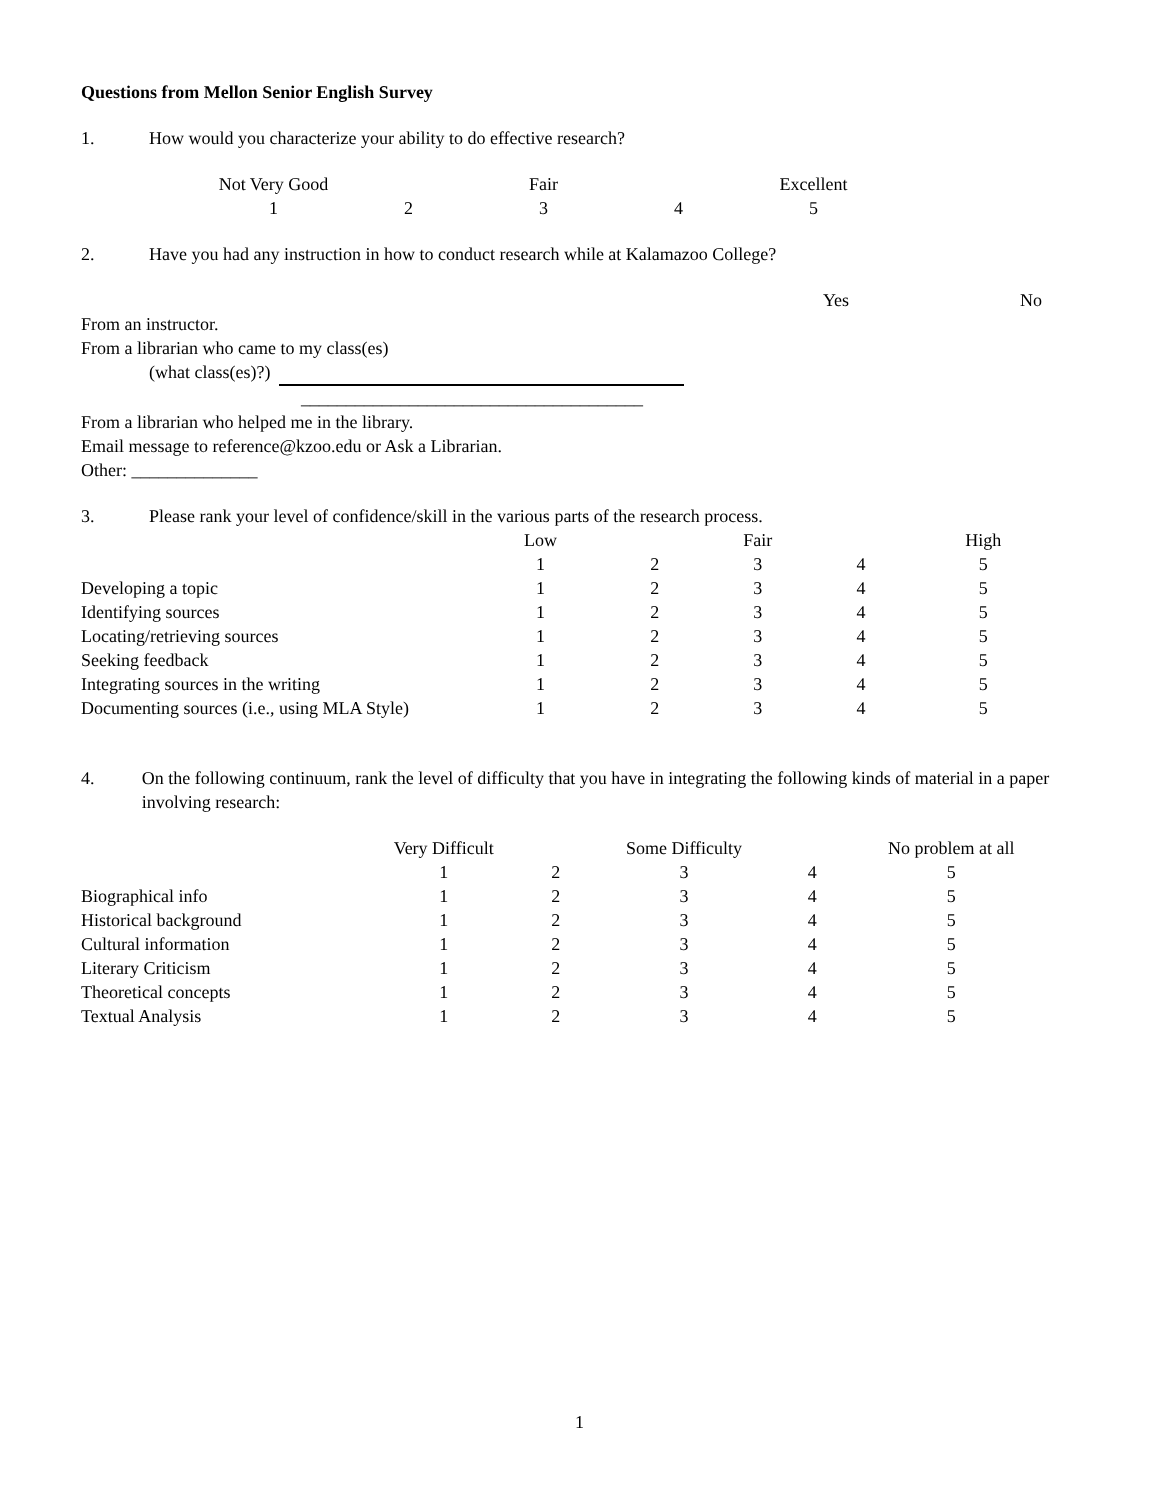Questions from Mellon Senior English Survey
1. How would you characterize your ability to do effective research?
| Not Very Good | | Fair | | Excellent |
| 1 | 2 | 3 | 4 | 5 |
2. Have you had any instruction in how to conduct research while at Kalamazoo College?
| | Yes | | No |
From an instructor.
From a librarian who came to my class(es)
(what class(es)?)
______________________________________
From a librarian who helped me in the library.
Email message to reference@kzoo.edu or Ask a Librarian.
Other: ______________
3. Please rank your level of confidence/skill in the various parts of the research process.
| | Low | | Fair | | High |
| | 1 | 2 | 3 | 4 | 5 |
| Developing a topic | 1 | 2 | 3 | 4 | 5 |
| Identifying sources | 1 | 2 | 3 | 4 | 5 |
| Locating/retrieving sources | 1 | 2 | 3 | 4 | 5 |
| Seeking feedback | 1 | 2 | 3 | 4 | 5 |
| Integrating sources in the writing | 1 | 2 | 3 | 4 | 5 |
| Documenting sources (i.e., using MLA Style) | 1 | 2 | 3 | 4 | 5 |
4. On the following continuum, rank the level of difficulty that you have in integrating the following kinds of material in a paper involving research:
| | Very Difficult | | Some Difficulty | | No problem at all |
| | 1 | 2 | 3 | 4 | 5 |
| Biographical info | 1 | 2 | 3 | 4 | 5 |
| Historical background | 1 | 2 | 3 | 4 | 5 |
| Cultural information | 1 | 2 | 3 | 4 | 5 |
| Literary Criticism | 1 | 2 | 3 | 4 | 5 |
| Theoretical concepts | 1 | 2 | 3 | 4 | 5 |
| Textual Analysis | 1 | 2 | 3 | 4 | 5 |
1